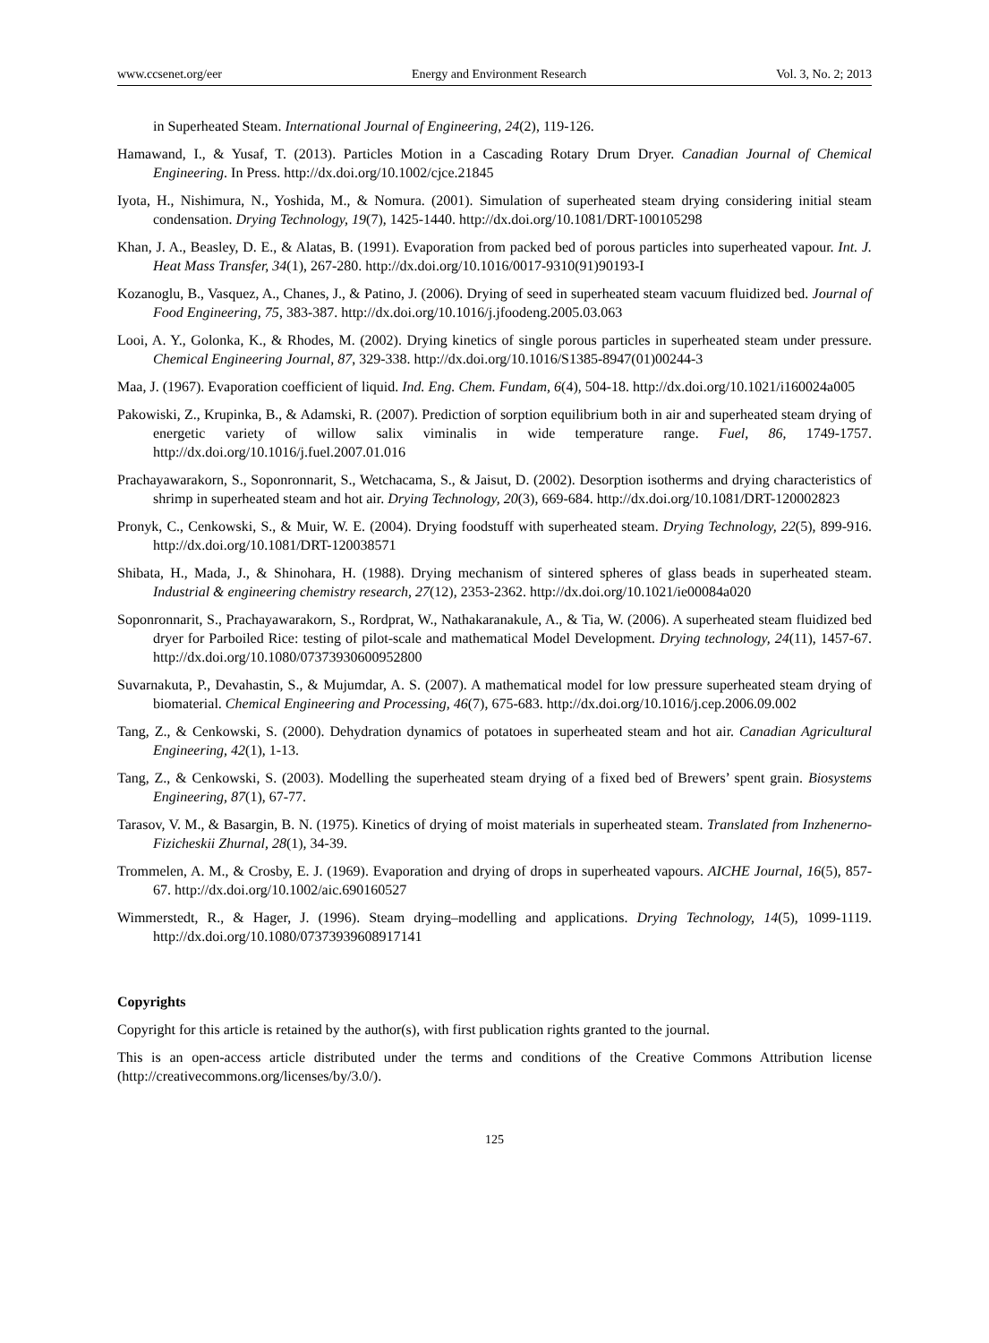www.ccsenet.org/eer Energy and Environment Research Vol. 3, No. 2; 2013
in Superheated Steam. International Journal of Engineering, 24(2), 119-126.
Hamawand, I., & Yusaf, T. (2013). Particles Motion in a Cascading Rotary Drum Dryer. Canadian Journal of Chemical Engineering. In Press. http://dx.doi.org/10.1002/cjce.21845
Iyota, H., Nishimura, N., Yoshida, M., & Nomura. (2001). Simulation of superheated steam drying considering initial steam condensation. Drying Technology, 19(7), 1425-1440. http://dx.doi.org/10.1081/DRT-100105298
Khan, J. A., Beasley, D. E., & Alatas, B. (1991). Evaporation from packed bed of porous particles into superheated vapour. Int. J. Heat Mass Transfer, 34(1), 267-280. http://dx.doi.org/10.1016/0017-9310(91)90193-I
Kozanoglu, B., Vasquez, A., Chanes, J., & Patino, J. (2006). Drying of seed in superheated steam vacuum fluidized bed. Journal of Food Engineering, 75, 383-387. http://dx.doi.org/10.1016/j.jfoodeng.2005.03.063
Looi, A. Y., Golonka, K., & Rhodes, M. (2002). Drying kinetics of single porous particles in superheated steam under pressure. Chemical Engineering Journal, 87, 329-338. http://dx.doi.org/10.1016/S1385-8947(01)00244-3
Maa, J. (1967). Evaporation coefficient of liquid. Ind. Eng. Chem. Fundam, 6(4), 504-18. http://dx.doi.org/10.1021/i160024a005
Pakowiski, Z., Krupinka, B., & Adamski, R. (2007). Prediction of sorption equilibrium both in air and superheated steam drying of energetic variety of willow salix viminalis in wide temperature range. Fuel, 86, 1749-1757. http://dx.doi.org/10.1016/j.fuel.2007.01.016
Prachayawarakorn, S., Soponronnarit, S., Wetchacama, S., & Jaisut, D. (2002). Desorption isotherms and drying characteristics of shrimp in superheated steam and hot air. Drying Technology, 20(3), 669-684. http://dx.doi.org/10.1081/DRT-120002823
Pronyk, C., Cenkowski, S., & Muir, W. E. (2004). Drying foodstuff with superheated steam. Drying Technology, 22(5), 899-916. http://dx.doi.org/10.1081/DRT-120038571
Shibata, H., Mada, J., & Shinohara, H. (1988). Drying mechanism of sintered spheres of glass beads in superheated steam. Industrial & engineering chemistry research, 27(12), 2353-2362. http://dx.doi.org/10.1021/ie00084a020
Soponronnarit, S., Prachayawarakorn, S., Rordprat, W., Nathakaranakule, A., & Tia, W. (2006). A superheated steam fluidized bed dryer for Parboiled Rice: testing of pilot-scale and mathematical Model Development. Drying technology, 24(11), 1457-67. http://dx.doi.org/10.1080/07373930600952800
Suvarnakuta, P., Devahastin, S., & Mujumdar, A. S. (2007). A mathematical model for low pressure superheated steam drying of biomaterial. Chemical Engineering and Processing, 46(7), 675-683. http://dx.doi.org/10.1016/j.cep.2006.09.002
Tang, Z., & Cenkowski, S. (2000). Dehydration dynamics of potatoes in superheated steam and hot air. Canadian Agricultural Engineering, 42(1), 1-13.
Tang, Z., & Cenkowski, S. (2003). Modelling the superheated steam drying of a fixed bed of Brewers’ spent grain. Biosystems Engineering, 87(1), 67-77.
Tarasov, V. M., & Basargin, B. N. (1975). Kinetics of drying of moist materials in superheated steam. Translated from Inzhenerno-Fizicheskii Zhurnal, 28(1), 34-39.
Trommelen, A. M., & Crosby, E. J. (1969). Evaporation and drying of drops in superheated vapours. AICHE Journal, 16(5), 857-67. http://dx.doi.org/10.1002/aic.690160527
Wimmerstedt, R., & Hager, J. (1996). Steam drying–modelling and applications. Drying Technology, 14(5), 1099-1119. http://dx.doi.org/10.1080/07373939608917141
Copyrights
Copyright for this article is retained by the author(s), with first publication rights granted to the journal.
This is an open-access article distributed under the terms and conditions of the Creative Commons Attribution license (http://creativecommons.org/licenses/by/3.0/).
125